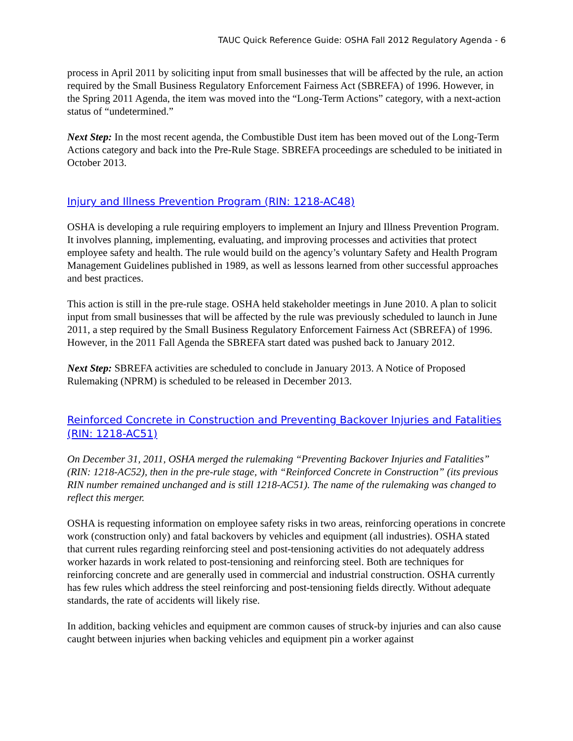TAUC Quick Reference Guide: OSHA Fall 2012 Regulatory Agenda - 6
process in April 2011 by soliciting input from small businesses that will be affected by the rule, an action required by the Small Business Regulatory Enforcement Fairness Act (SBREFA) of 1996. However, in the Spring 2011 Agenda, the item was moved into the “Long-Term Actions” category, with a next-action status of “undetermined.”
Next Step: In the most recent agenda, the Combustible Dust item has been moved out of the Long-Term Actions category and back into the Pre-Rule Stage. SBREFA proceedings are scheduled to be initiated in October 2013.
Injury and Illness Prevention Program (RIN: 1218-AC48)
OSHA is developing a rule requiring employers to implement an Injury and Illness Prevention Program. It involves planning, implementing, evaluating, and improving processes and activities that protect employee safety and health. The rule would build on the agency’s voluntary Safety and Health Program Management Guidelines published in 1989, as well as lessons learned from other successful approaches and best practices.
This action is still in the pre-rule stage. OSHA held stakeholder meetings in June 2010. A plan to solicit input from small businesses that will be affected by the rule was previously scheduled to launch in June 2011, a step required by the Small Business Regulatory Enforcement Fairness Act (SBREFA) of 1996. However, in the 2011 Fall Agenda the SBREFA start dated was pushed back to January 2012.
Next Step: SBREFA activities are scheduled to conclude in January 2013. A Notice of Proposed Rulemaking (NPRM) is scheduled to be released in December 2013.
Reinforced Concrete in Construction and Preventing Backover Injuries and Fatalities (RIN: 1218-AC51)
On December 31, 2011, OSHA merged the rulemaking “Preventing Backover Injuries and Fatalities” (RIN: 1218-AC52), then in the pre-rule stage, with “Reinforced Concrete in Construction” (its previous RIN number remained unchanged and is still 1218-AC51). The name of the rulemaking was changed to reflect this merger.
OSHA is requesting information on employee safety risks in two areas, reinforcing operations in concrete work (construction only) and fatal backovers by vehicles and equipment (all industries). OSHA stated that current rules regarding reinforcing steel and post-tensioning activities do not adequately address worker hazards in work related to post-tensioning and reinforcing steel. Both are techniques for reinforcing concrete and are generally used in commercial and industrial construction. OSHA currently has few rules which address the steel reinforcing and post-tensioning fields directly. Without adequate standards, the rate of accidents will likely rise.
In addition, backing vehicles and equipment are common causes of struck-by injuries and can also cause caught between injuries when backing vehicles and equipment pin a worker against